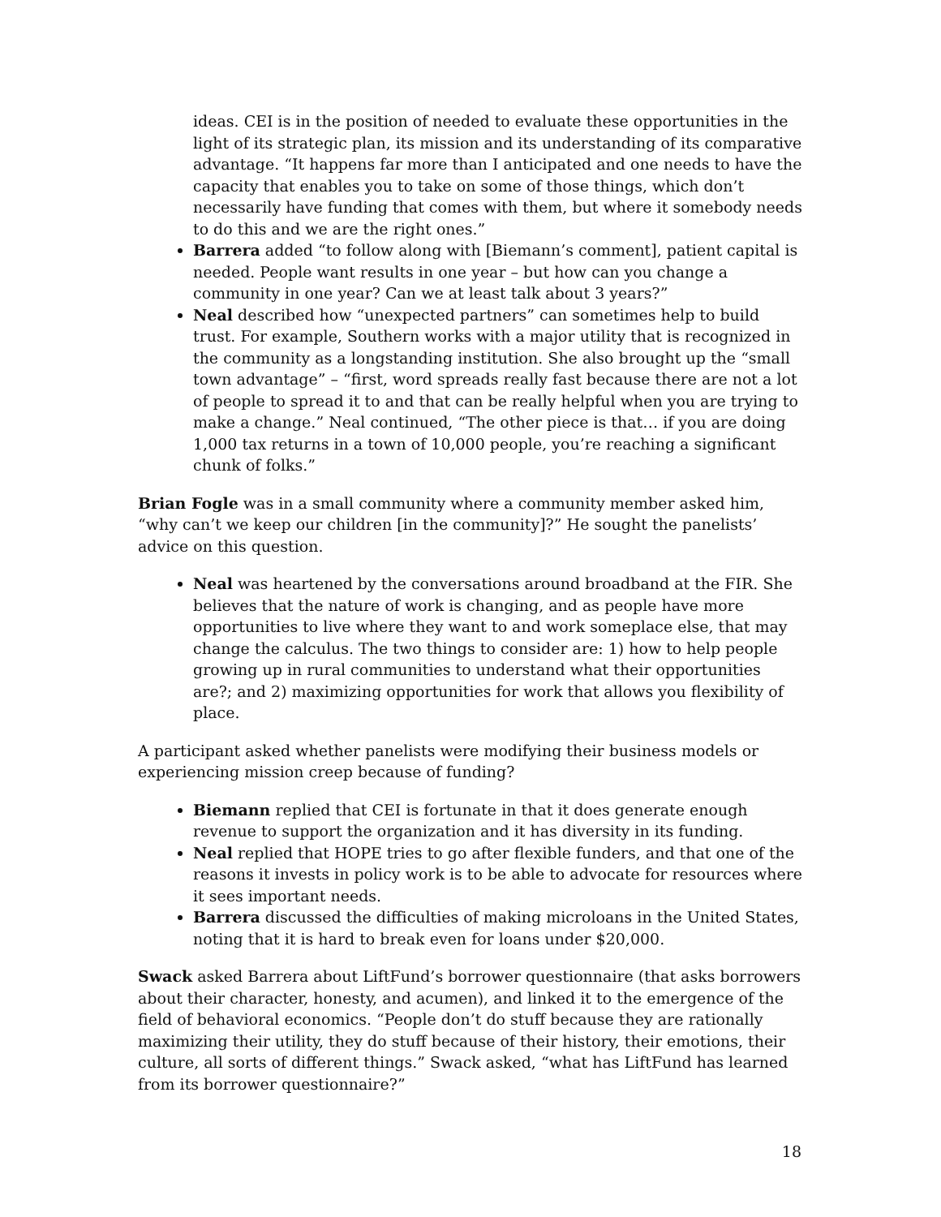ideas. CEI is in the position of needed to evaluate these opportunities in the light of its strategic plan, its mission and its understanding of its comparative advantage. “It happens far more than I anticipated and one needs to have the capacity that enables you to take on some of those things, which don’t necessarily have funding that comes with them, but where it somebody needs to do this and we are the right ones.”
Barrera added “to follow along with [Biemann’s comment], patient capital is needed. People want results in one year – but how can you change a community in one year? Can we at least talk about 3 years?”
Neal described how “unexpected partners” can sometimes help to build trust. For example, Southern works with a major utility that is recognized in the community as a longstanding institution. She also brought up the “small town advantage” – “first, word spreads really fast because there are not a lot of people to spread it to and that can be really helpful when you are trying to make a change.” Neal continued, “The other piece is that… if you are doing 1,000 tax returns in a town of 10,000 people, you’re reaching a significant chunk of folks.”
Brian Fogle was in a small community where a community member asked him, “why can’t we keep our children [in the community]?” He sought the panelists’ advice on this question.
Neal was heartened by the conversations around broadband at the FIR. She believes that the nature of work is changing, and as people have more opportunities to live where they want to and work someplace else, that may change the calculus. The two things to consider are: 1) how to help people growing up in rural communities to understand what their opportunities are?; and 2) maximizing opportunities for work that allows you flexibility of place.
A participant asked whether panelists were modifying their business models or experiencing mission creep because of funding?
Biemann replied that CEI is fortunate in that it does generate enough revenue to support the organization and it has diversity in its funding.
Neal replied that HOPE tries to go after flexible funders, and that one of the reasons it invests in policy work is to be able to advocate for resources where it sees important needs.
Barrera discussed the difficulties of making microloans in the United States, noting that it is hard to break even for loans under $20,000.
Swack asked Barrera about LiftFund’s borrower questionnaire (that asks borrowers about their character, honesty, and acumen), and linked it to the emergence of the field of behavioral economics. “People don’t do stuff because they are rationally maximizing their utility, they do stuff because of their history, their emotions, their culture, all sorts of different things.” Swack asked, “what has LiftFund has learned from its borrower questionnaire?”
18